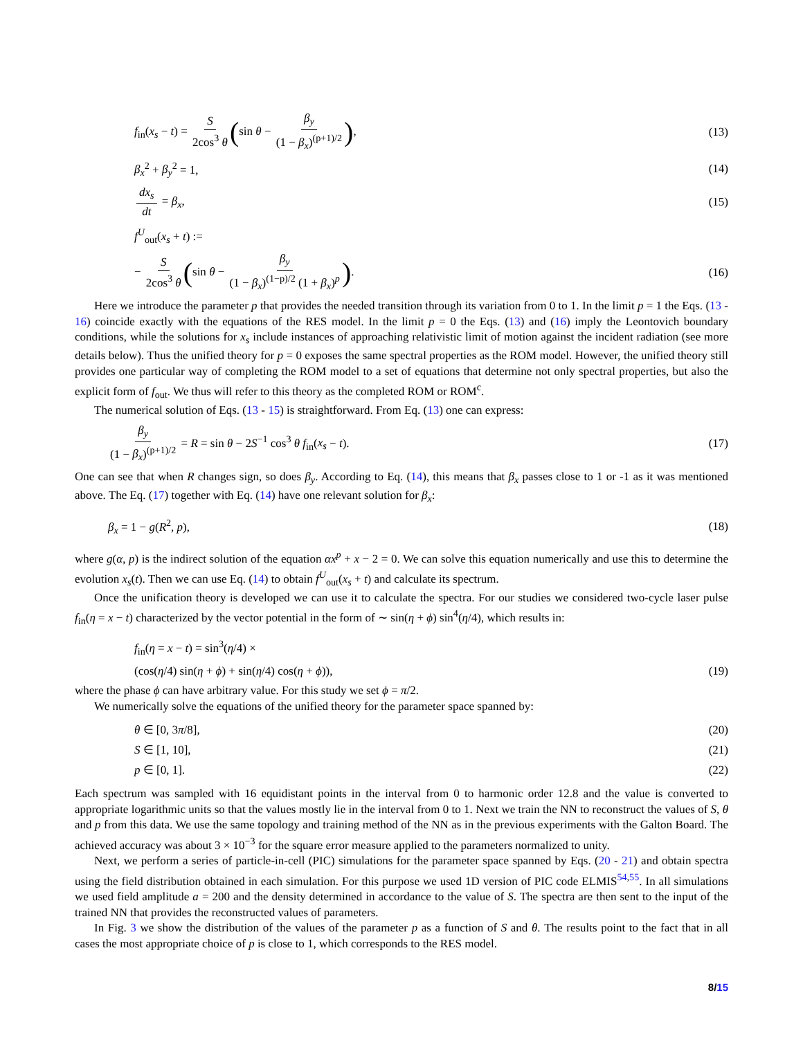f<sub>in</sub>(x<sub>s</sub> − t) = S 2cos<sup>3</sup> θ (sin θ − β<sub>y</sub> (1 − β<sub>x</sub>)<sup>(p+1)/2</sup>), (13)
β<sub>x</sub><sup>2</sup> + β<sub>y</sub><sup>2</sup> = 1, (14)
dx<sub>s</sub> dt = β<sub>x</sub>, (15)
f<sup>U</sup><sub>out</sub>(x<sub>s</sub> + t) :=
− S 2cos<sup>3</sup> θ (sin θ − β<sub>y</sub> (1 − β<sub>x</sub>)<sup>(1−p)/2</sup> (1 + β<sub>x</sub>)<sup>p</sup>). (16)
Here we introduce the parameter p that provides the needed transition through its variation from 0 to 1. In the limit p = 1 the Eqs. (13 - 16) coincide exactly with the equations of the RES model. In the limit p = 0 the Eqs. (13) and (16) imply the Leontovich boundary conditions, while the solutions for x<sub>s</sub> include instances of approaching relativistic limit of motion against the incident radiation (see more details below). Thus the unified theory for p = 0 exposes the same spectral properties as the ROM model. However, the unified theory still provides one particular way of completing the ROM model to a set of equations that determine not only spectral properties, but also the explicit form of f<sub>out</sub>. We thus will refer to this theory as the completed ROM or ROM<sup>c</sup>.
The numerical solution of Eqs. (13 - 15) is straightforward. From Eq. (13) one can express:
β<sub>y</sub> (1 − β<sub>x</sub>)<sup>(p+1)/2</sup> = R = sin θ − 2S<sup>−1</sup> cos<sup>3</sup> θ f<sub>in</sub>(x<sub>s</sub> − t). (17)
One can see that when R changes sign, so does β<sub>y</sub>. According to Eq. (14), this means that β<sub>x</sub> passes close to 1 or -1 as it was mentioned above. The Eq. (17) together with Eq. (14) have one relevant solution for β<sub>x</sub>:
β<sub>x</sub> = 1 − g(R<sup>2</sup>, p), (18)
where g(α, p) is the indirect solution of the equation αx<sup>p</sup> + x − 2 = 0. We can solve this equation numerically and use this to determine the evolution x<sub>s</sub>(t). Then we can use Eq. (14) to obtain f<sup>U</sup><sub>out</sub>(x<sub>s</sub> + t) and calculate its spectrum.
Once the unification theory is developed we can use it to calculate the spectra. For our studies we considered two-cycle laser pulse f<sub>in</sub>(η = x − t) characterized by the vector potential in the form of ∼ sin(η + ϕ) sin<sup>4</sup>(η/4), which results in:
f<sub>in</sub>(η = x − t) = sin<sup>3</sup>(η/4) ×
(cos(η/4) sin(η + ϕ) + sin(η/4) cos(η + ϕ)), (19)
where the phase ϕ can have arbitrary value. For this study we set ϕ = π/2.
We numerically solve the equations of the unified theory for the parameter space spanned by:
θ ∈ [0, 3π/8], (20)
S ∈ [1, 10], (21)
p ∈ [0, 1]. (22)
Each spectrum was sampled with 16 equidistant points in the interval from 0 to harmonic order 12.8 and the value is converted to appropriate logarithmic units so that the values mostly lie in the interval from 0 to 1. Next we train the NN to reconstruct the values of S, θ and p from this data. We use the same topology and training method of the NN as in the previous experiments with the Galton Board. The achieved accuracy was about 3 × 10<sup>−3</sup> for the square error measure applied to the parameters normalized to unity.
Next, we perform a series of particle-in-cell (PIC) simulations for the parameter space spanned by Eqs. (20 - 21) and obtain spectra using the field distribution obtained in each simulation. For this purpose we used 1D version of PIC code ELMIS<sup>54,55</sup>. In all simulations we used field amplitude a = 200 and the density determined in accordance to the value of S. The spectra are then sent to the input of the trained NN that provides the reconstructed values of parameters.
In Fig. 3 we show the distribution of the values of the parameter p as a function of S and θ. The results point to the fact that in all cases the most appropriate choice of p is close to 1, which corresponds to the RES model.
8/15